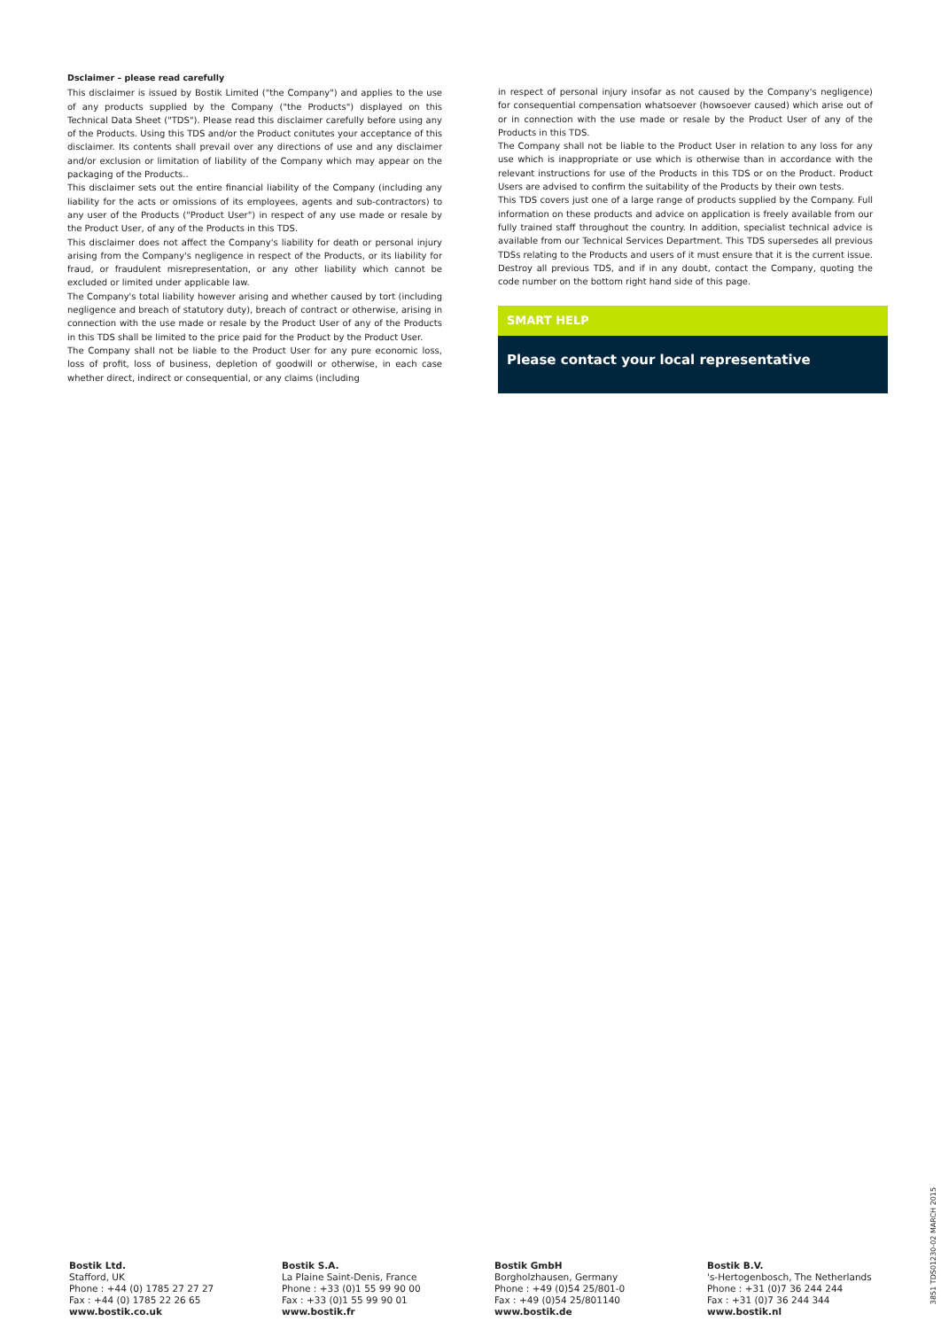Dsclaimer – please read carefully
This disclaimer is issued by Bostik Limited ("the Company") and applies to the use of any products supplied by the Company ("the Products") displayed on this Technical Data Sheet ("TDS"). Please read this disclaimer carefully before using any of the Products. Using this TDS and/or the Product conitutes your acceptance of this disclaimer. Its contents shall prevail over any directions of use and any disclaimer and/or exclusion or limitation of liability of the Company which may appear on the packaging of the Products..
This disclaimer sets out the entire financial liability of the Company (including any liability for the acts or omissions of its employees, agents and sub-contractors) to any user of the Products ("Product User") in respect of any use made or resale by the Product User, of any of the Products in this TDS.
This disclaimer does not affect the Company's liability for death or personal injury arising from the Company's negligence in respect of the Products, or its liability for fraud, or fraudulent misrepresentation, or any other liability which cannot be excluded or limited under applicable law.
The Company's total liability however arising and whether caused by tort (including negligence and breach of statutory duty), breach of contract or otherwise, arising in connection with the use made or resale by the Product User of any of the Products in this TDS shall be limited to the price paid for the Product by the Product User.
The Company shall not be liable to the Product User for any pure economic loss, loss of profit, loss of business, depletion of goodwill or otherwise, in each case whether direct, indirect or consequential, or any claims (including
in respect of personal injury insofar as not caused by the Company's negligence) for consequential compensation whatsoever (howsoever caused) which arise out of or in connection with the use made or resale by the Product User of any of the Products in this TDS.
The Company shall not be liable to the Product User in relation to any loss for any use which is inappropriate or use which is otherwise than in accordance with the relevant instructions for use of the Products in this TDS or on the Product. Product Users are advised to confirm the suitability of the Products by their own tests.
This TDS covers just one of a large range of products supplied by the Company. Full information on these products and advice on application is freely available from our fully trained staff throughout the country. In addition, specialist technical advice is available from our Technical Services Department. This TDS supersedes all previous TDSs relating to the Products and users of it must ensure that it is the current issue. Destroy all previous TDS, and if in any doubt, contact the Company, quoting the code number on the bottom right hand side of this page.
SMART HELP
Please contact your local representative
Bostik Ltd.
Stafford, UK
Phone : +44 (0) 1785 27 27 27
Fax : +44 (0) 1785 22 26 65
www.bostik.co.uk
Bostik S.A.
La Plaine Saint-Denis, France
Phone : +33 (0)1 55 99 90 00
Fax : +33 (0)1 55 99 90 01
www.bostik.fr
Bostik GmbH
Borgholzhausen, Germany
Phone : +49 (0)54 25/801-0
Fax : +49 (0)54 25/801140
www.bostik.de
Bostik B.V.
's-Hertogenbosch, The Netherlands
Phone : +31 (0)7 36 244 244
Fax : +31 (0)7 36 244 344
www.bostik.nl
3851 TDS01230-02 MARCH 2015